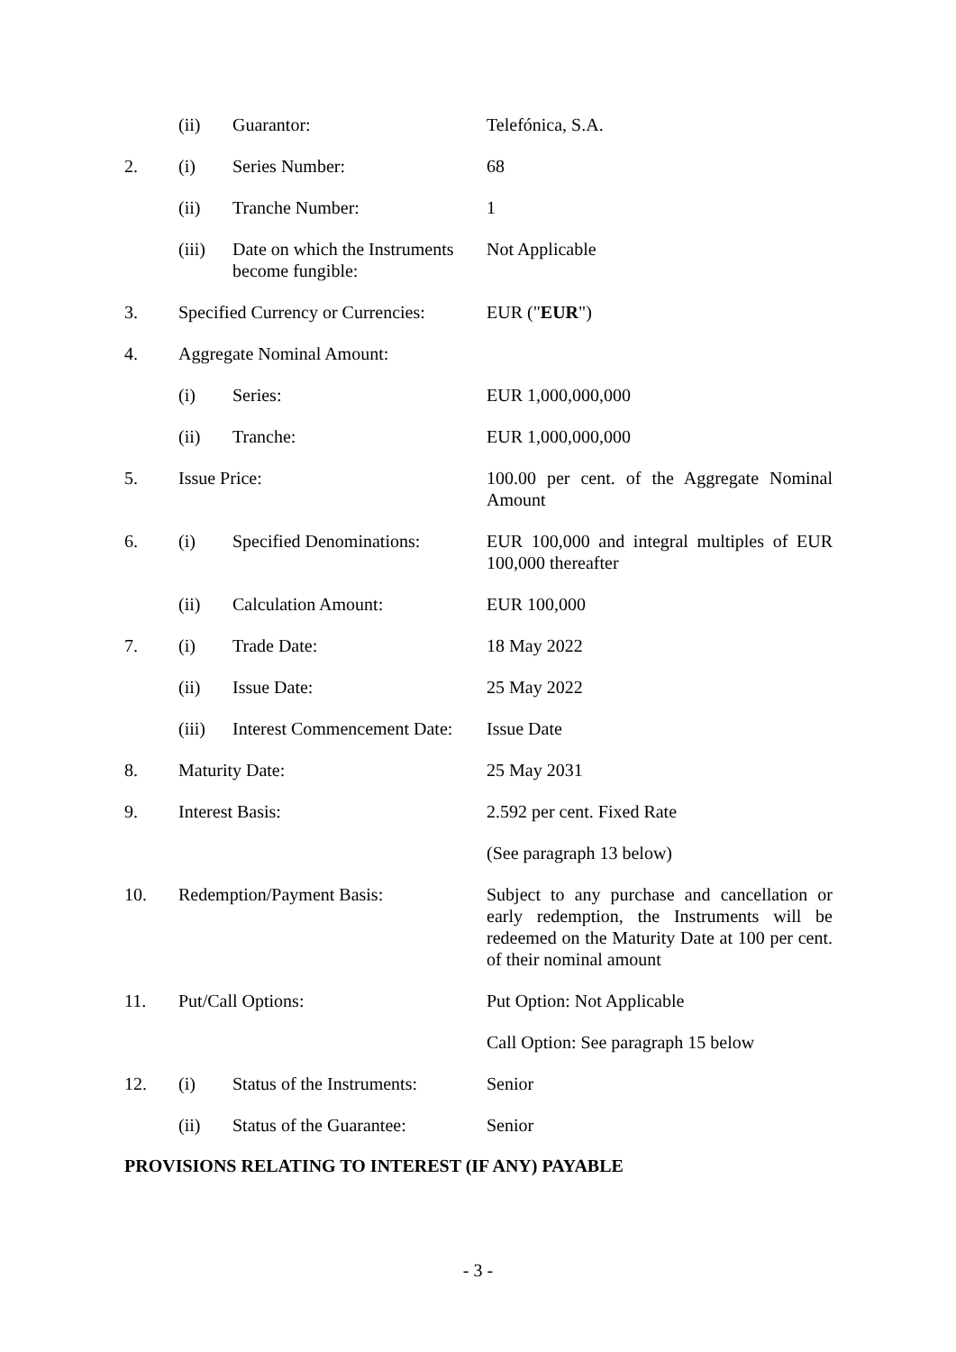| | (ii) | Guarantor: | Telefónica, S.A. |
| 2. | (i) | Series Number: | 68 |
| | (ii) | Tranche Number: | 1 |
| | (iii) | Date on which the Instruments become fungible: | Not Applicable |
| 3. | Specified Currency or Currencies: | | EUR (" EUR ") |
| 4. | Aggregate Nominal Amount: | | |
| | (i) | Series: | EUR 1,000,000,000 |
| | (ii) | Tranche: | EUR 1,000,000,000 |
| 5. | Issue Price: | | 100.00 per cent. of the Aggregate Nominal Amount |
| 6. | (i) | Specified Denominations: | EUR 100,000 and integral multiples of EUR 100,000 thereafter |
| | (ii) | Calculation Amount: | EUR 100,000 |
| 7. | (i) | Trade Date: | 18 May 2022 |
| | (ii) | Issue Date: | 25 May 2022 |
| | (iii) | Interest Commencement Date: | Issue Date |
| 8. | Maturity Date: | | 25 May 2031 |
| 9. | Interest Basis: | | 2.592 per cent. Fixed Rate |
| | | | (See paragraph 13 below) |
| 10. | Redemption/Payment Basis: | | Subject to any purchase and cancellation or early redemption, the Instruments will be redeemed on the Maturity Date at 100 per cent. of their nominal amount |
| 11. | Put/Call Options: | | Put Option: Not Applicable |
| | | | Call Option: See paragraph 15 below |
| 12. | (i) | Status of the Instruments: | Senior |
| | (ii) | Status of the Guarantee: | Senior |
PROVISIONS RELATING TO INTEREST (IF ANY) PAYABLE
- 3 -